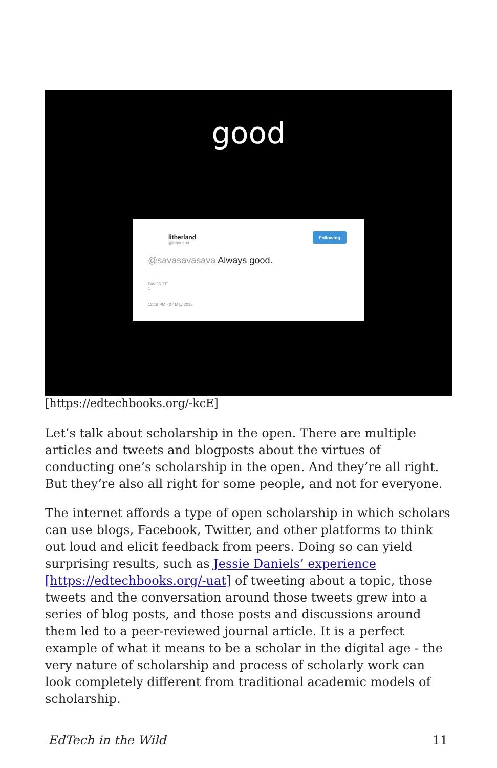good
litherland
@litherland
Following
@savasavasava Always good.
FAVORITE
1
12:16 PM - 27 May 2015
[https://edtechbooks.org/-kcE]
Let’s talk about scholarship in the open. There are multiple articles and tweets and blogposts about the virtues of conducting one’s scholarship in the open. And they’re all right. But they’re also all right for some people, and not for everyone.
The internet affords a type of open scholarship in which scholars can use blogs, Facebook, Twitter, and other platforms to think out loud and elicit feedback from peers. Doing so can yield surprising results, such as Jessie Daniels’ experience [https://edtechbooks.org/-uat] of tweeting about a topic, those tweets and the conversation around those tweets grew into a series of blog posts, and those posts and discussions around them led to a peer-reviewed journal article. It is a perfect example of what it means to be a scholar in the digital age - the very nature of scholarship and process of scholarly work can look completely different from traditional academic models of scholarship.
EdTech in the Wild 11